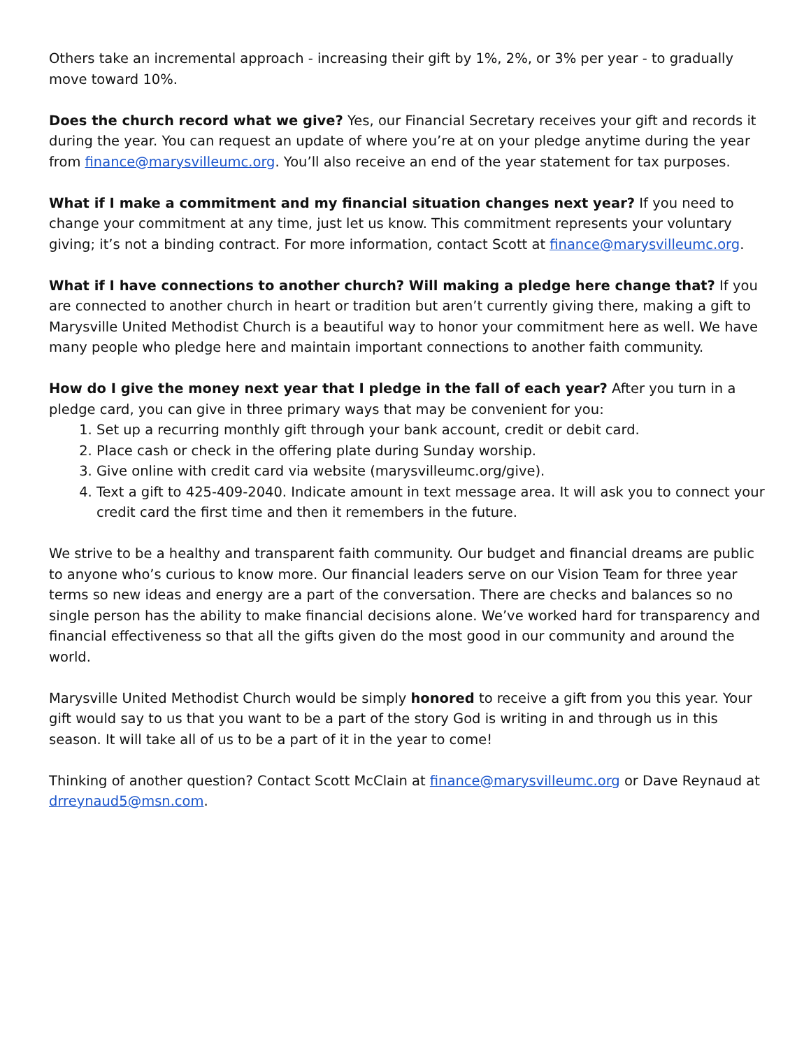Others take an incremental approach - increasing their gift by 1%, 2%, or 3% per year - to gradually move toward 10%.
Does the church record what we give? Yes, our Financial Secretary receives your gift and records it during the year. You can request an update of where you’re at on your pledge anytime during the year from finance@marysvilleumc.org. You’ll also receive an end of the year statement for tax purposes.
What if I make a commitment and my financial situation changes next year? If you need to change your commitment at any time, just let us know. This commitment represents your voluntary giving; it’s not a binding contract. For more information, contact Scott at finance@marysvilleumc.org.
What if I have connections to another church? Will making a pledge here change that? If you are connected to another church in heart or tradition but aren’t currently giving there, making a gift to Marysville United Methodist Church is a beautiful way to honor your commitment here as well. We have many people who pledge here and maintain important connections to another faith community.
How do I give the money next year that I pledge in the fall of each year? After you turn in a pledge card, you can give in three primary ways that may be convenient for you:
1. Set up a recurring monthly gift through your bank account, credit or debit card.
2. Place cash or check in the offering plate during Sunday worship.
3. Give online with credit card via website (marysvilleumc.org/give).
4. Text a gift to 425-409-2040. Indicate amount in text message area. It will ask you to connect your credit card the first time and then it remembers in the future.
We strive to be a healthy and transparent faith community. Our budget and financial dreams are public to anyone who’s curious to know more. Our financial leaders serve on our Vision Team for three year terms so new ideas and energy are a part of the conversation. There are checks and balances so no single person has the ability to make financial decisions alone. We’ve worked hard for transparency and financial effectiveness so that all the gifts given do the most good in our community and around the world.
Marysville United Methodist Church would be simply honored to receive a gift from you this year. Your gift would say to us that you want to be a part of the story God is writing in and through us in this season. It will take all of us to be a part of it in the year to come!
Thinking of another question? Contact Scott McClain at finance@marysvilleumc.org or Dave Reynaud at drreynaud5@msn.com.